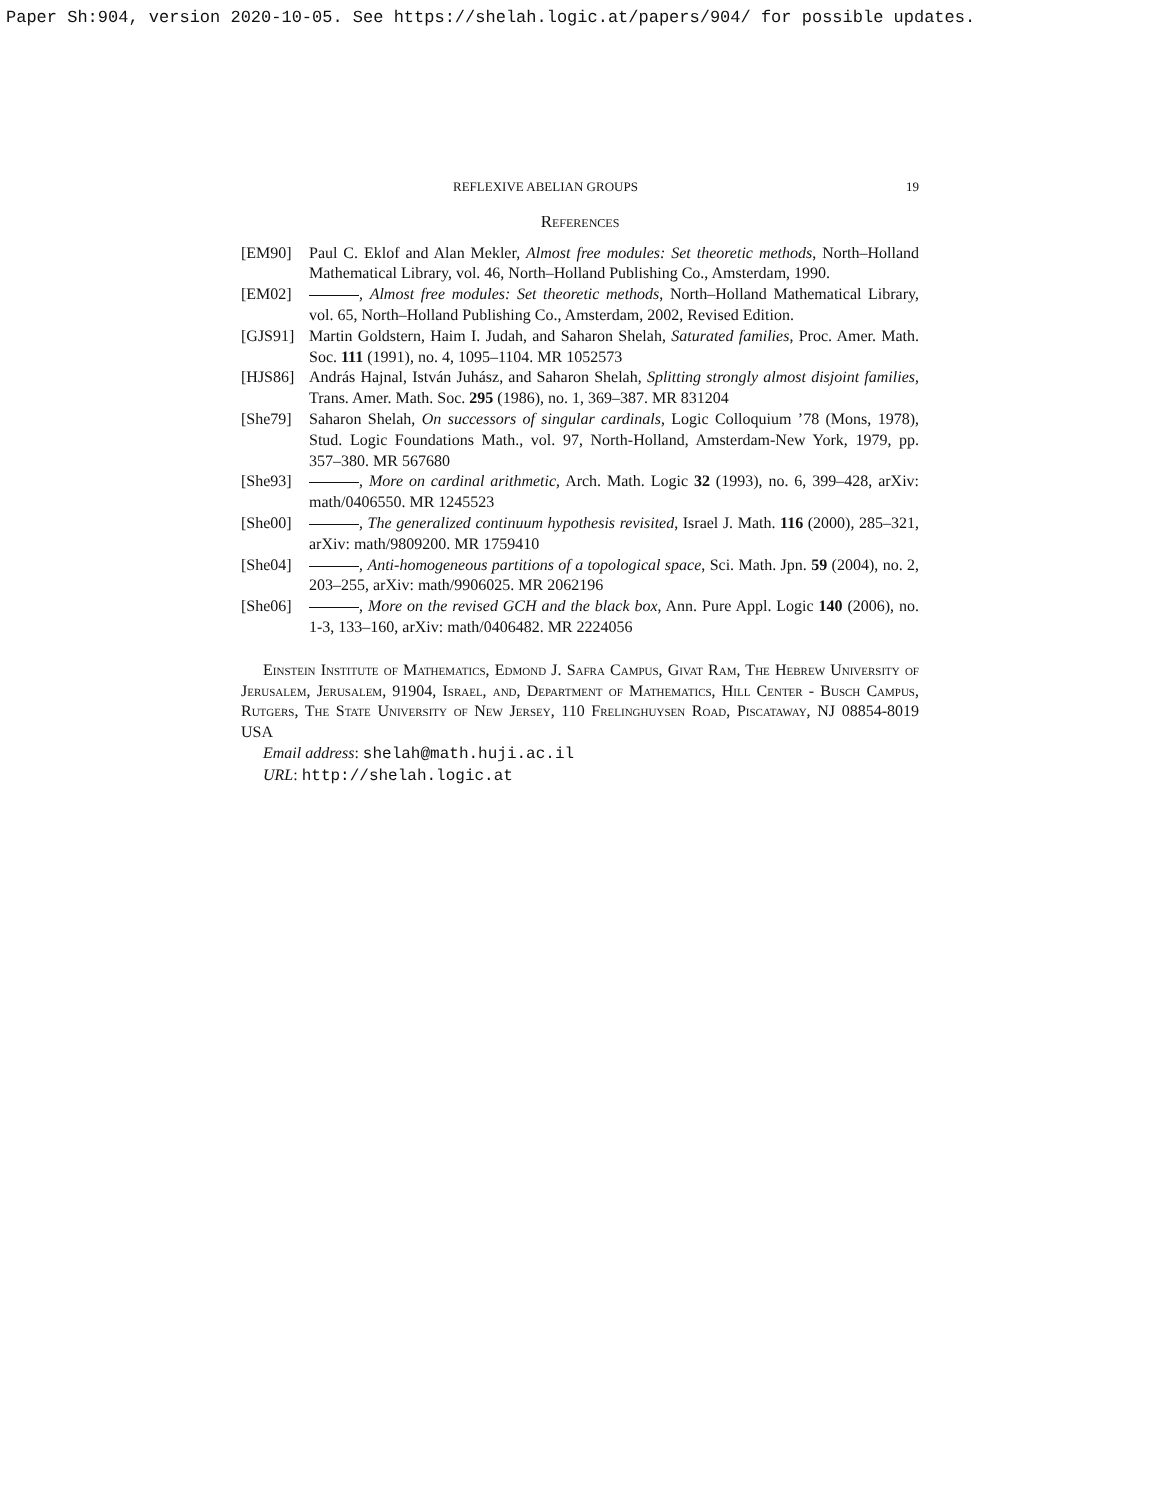Paper Sh:904, version 2020-10-05. See https://shelah.logic.at/papers/904/ for possible updates.
REFLEXIVE ABELIAN GROUPS 19
References
[EM90] Paul C. Eklof and Alan Mekler, Almost free modules: Set theoretic methods, North–Holland Mathematical Library, vol. 46, North–Holland Publishing Co., Amsterdam, 1990.
[EM02] , Almost free modules: Set theoretic methods, North–Holland Mathematical Library, vol. 65, North–Holland Publishing Co., Amsterdam, 2002, Revised Edition.
[GJS91] Martin Goldstern, Haim I. Judah, and Saharon Shelah, Saturated families, Proc. Amer. Math. Soc. 111 (1991), no. 4, 1095–1104. MR 1052573
[HJS86] András Hajnal, István Juhász, and Saharon Shelah, Splitting strongly almost disjoint families, Trans. Amer. Math. Soc. 295 (1986), no. 1, 369–387. MR 831204
[She79] Saharon Shelah, On successors of singular cardinals, Logic Colloquium ’78 (Mons, 1978), Stud. Logic Foundations Math., vol. 97, North-Holland, Amsterdam-New York, 1979, pp. 357–380. MR 567680
[She93] , More on cardinal arithmetic, Arch. Math. Logic 32 (1993), no. 6, 399–428, arXiv: math/0406550. MR 1245523
[She00] , The generalized continuum hypothesis revisited, Israel J. Math. 116 (2000), 285–321, arXiv: math/9809200. MR 1759410
[She04] , Anti-homogeneous partitions of a topological space, Sci. Math. Jpn. 59 (2004), no. 2, 203–255, arXiv: math/9906025. MR 2062196
[She06] , More on the revised GCH and the black box, Ann. Pure Appl. Logic 140 (2006), no. 1-3, 133–160, arXiv: math/0406482. MR 2224056
Einstein Institute of Mathematics, Edmond J. Safra Campus, Givat Ram, The Hebrew University of Jerusalem, Jerusalem, 91904, Israel, and, Department of Mathematics, Hill Center - Busch Campus, Rutgers, The State University of New Jersey, 110 Frelinghuysen Road, Piscataway, NJ 08854-8019 USA
Email address: shelah@math.huji.ac.il
URL: http://shelah.logic.at